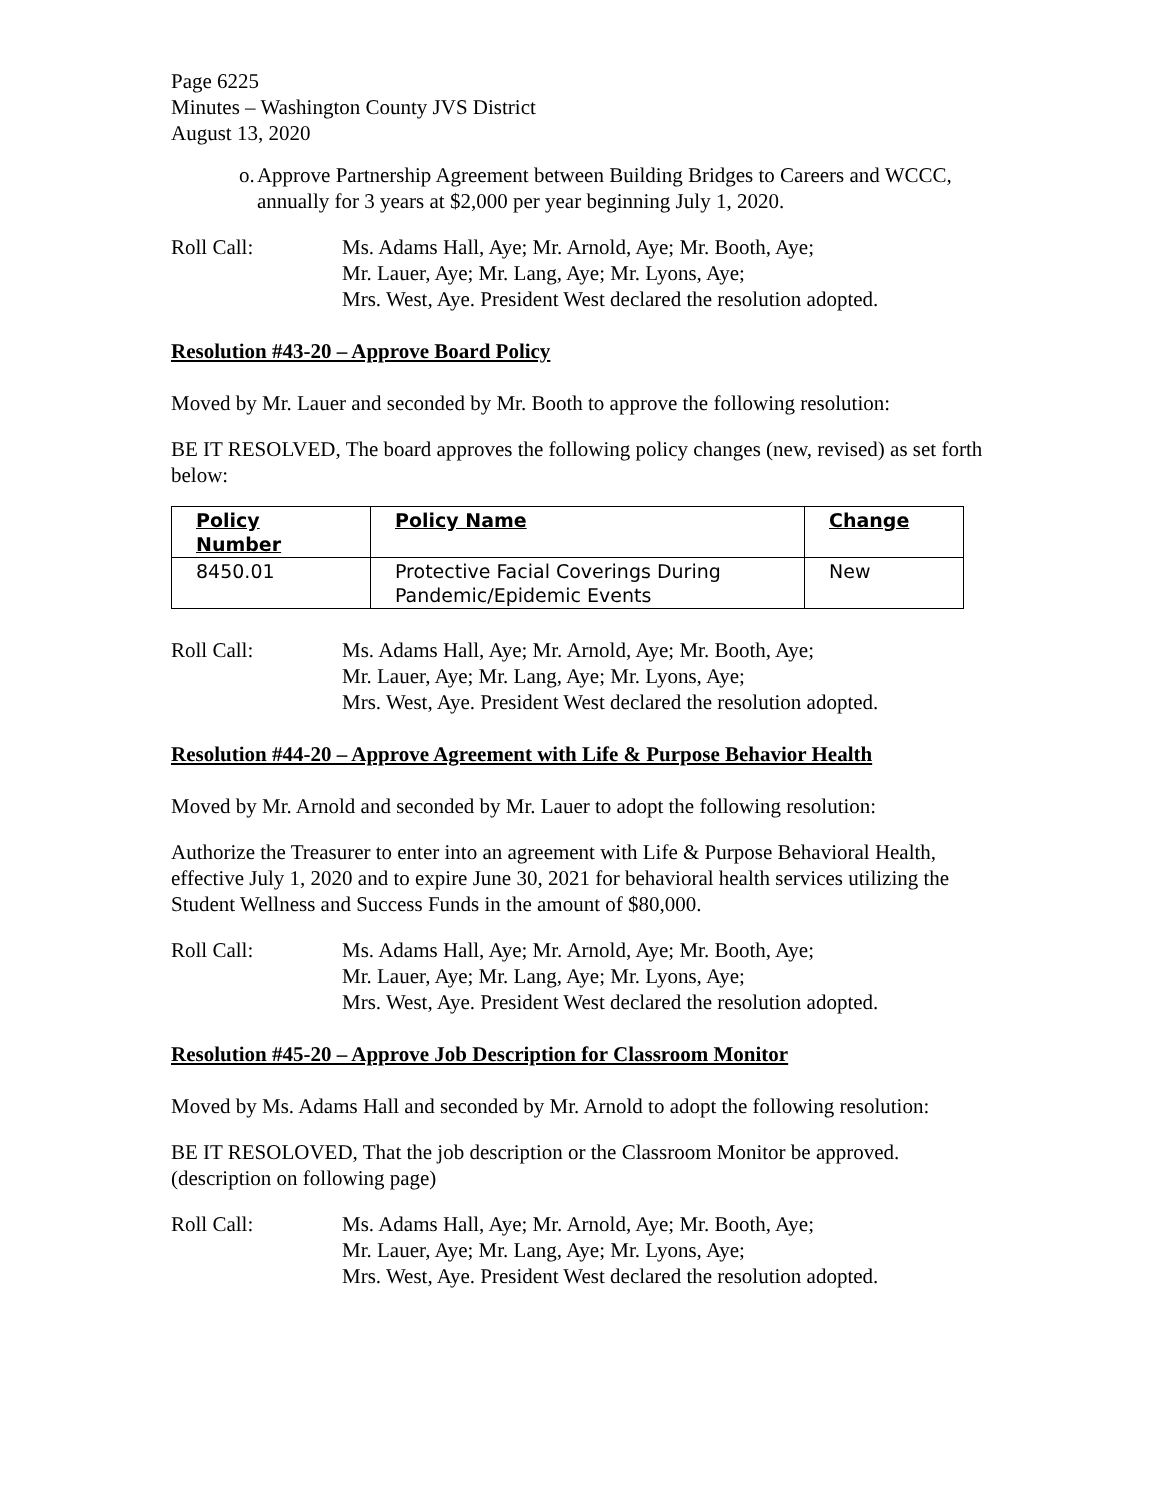Page 6225
Minutes – Washington County JVS District
August 13, 2020
o. Approve Partnership Agreement between Building Bridges to Careers and WCCC, annually for 3 years at $2,000 per year beginning July 1, 2020.
Roll Call: Ms. Adams Hall, Aye; Mr. Arnold, Aye; Mr. Booth, Aye;
Mr. Lauer, Aye; Mr. Lang, Aye; Mr. Lyons, Aye;
Mrs. West, Aye. President West declared the resolution adopted.
Resolution #43-20 – Approve Board Policy
Moved by Mr. Lauer and seconded by Mr. Booth to approve the following resolution:
BE IT RESOLVED, The board approves the following policy changes (new, revised) as set forth below:
| Policy Number | Policy Name | Change |
| --- | --- | --- |
| 8450.01 | Protective Facial Coverings During Pandemic/Epidemic Events | New |
Roll Call: Ms. Adams Hall, Aye; Mr. Arnold, Aye; Mr. Booth, Aye;
Mr. Lauer, Aye; Mr. Lang, Aye; Mr. Lyons, Aye;
Mrs. West, Aye. President West declared the resolution adopted.
Resolution #44-20 – Approve Agreement with Life & Purpose Behavior Health
Moved by Mr. Arnold and seconded by Mr. Lauer to adopt the following resolution:
Authorize the Treasurer to enter into an agreement with Life & Purpose Behavioral Health, effective July 1, 2020 and to expire June 30, 2021 for behavioral health services utilizing the Student Wellness and Success Funds in the amount of $80,000.
Roll Call: Ms. Adams Hall, Aye; Mr. Arnold, Aye; Mr. Booth, Aye;
Mr. Lauer, Aye; Mr. Lang, Aye; Mr. Lyons, Aye;
Mrs. West, Aye. President West declared the resolution adopted.
Resolution #45-20 – Approve Job Description for Classroom Monitor
Moved by Ms. Adams Hall and seconded by Mr. Arnold to adopt the following resolution:
BE IT RESOLOVED, That the job description or the Classroom Monitor be approved. (description on following page)
Roll Call: Ms. Adams Hall, Aye; Mr. Arnold, Aye; Mr. Booth, Aye;
Mr. Lauer, Aye; Mr. Lang, Aye; Mr. Lyons, Aye;
Mrs. West, Aye. President West declared the resolution adopted.